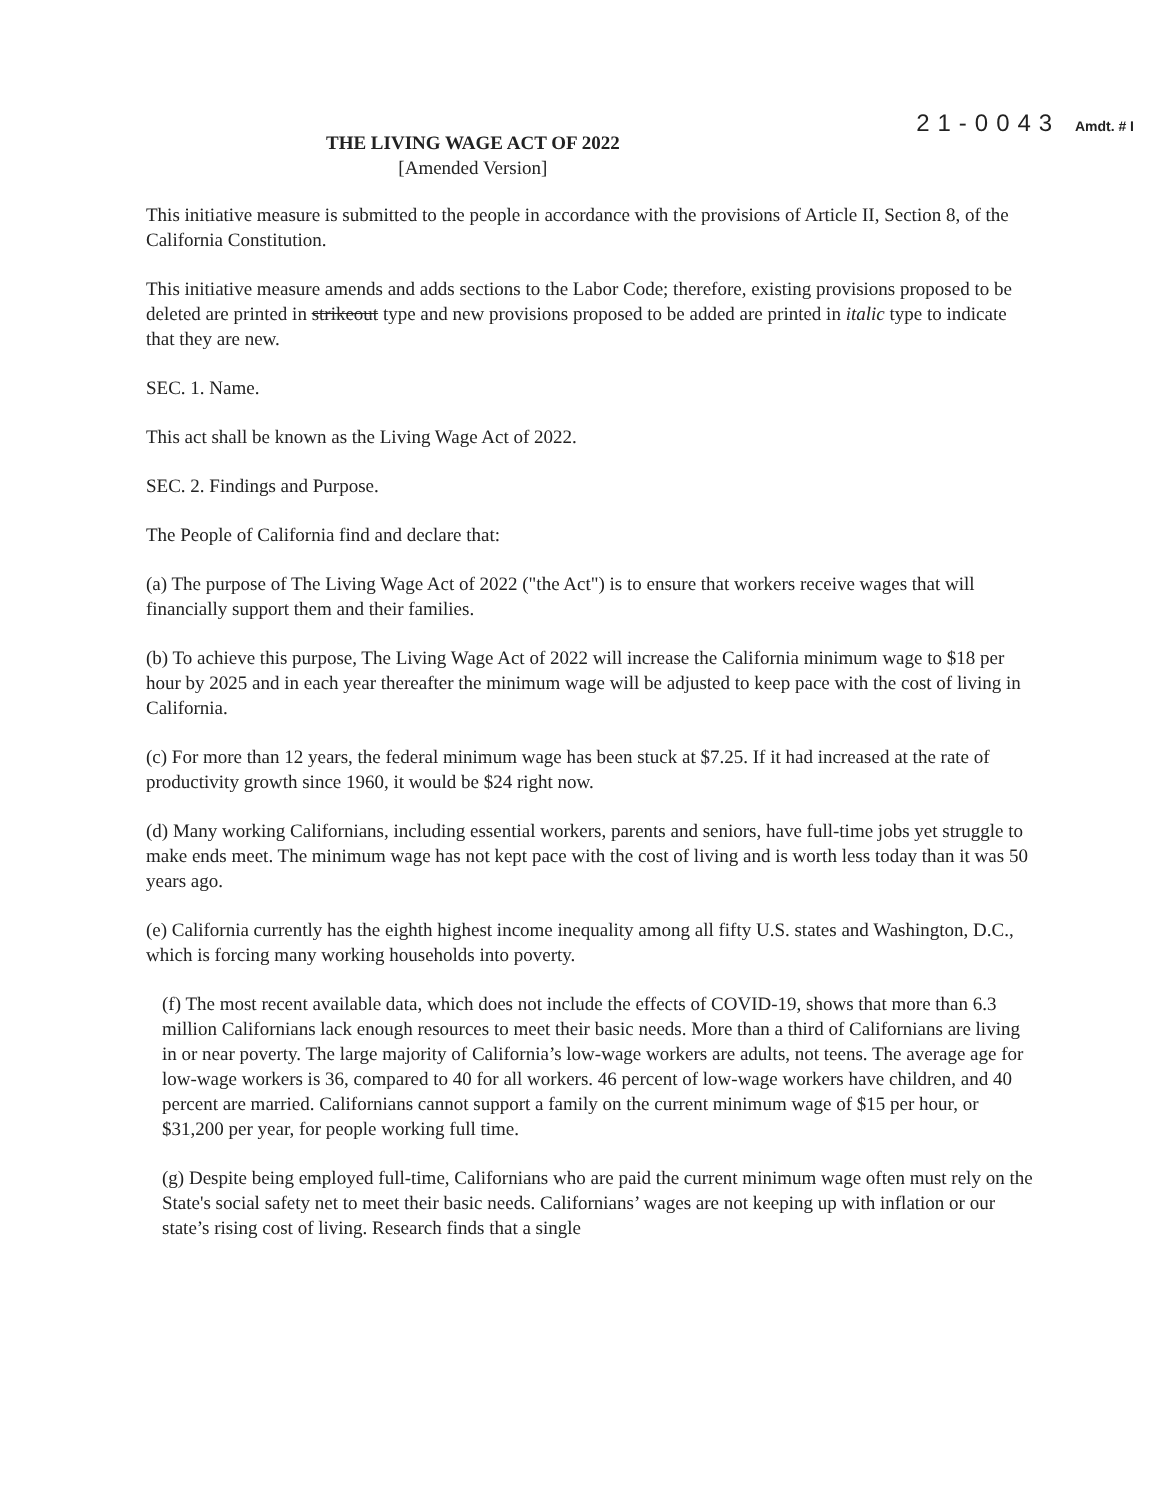THE LIVING WAGE ACT OF 2022
[Amended Version]
21-0043 Amdt. # I
This initiative measure is submitted to the people in accordance with the provisions of Article II, Section 8, of the California Constitution.
This initiative measure amends and adds sections to the Labor Code; therefore, existing provisions proposed to be deleted are printed in strikeout type and new provisions proposed to be added are printed in italic type to indicate that they are new.
SEC. 1. Name.
This act shall be known as the Living Wage Act of 2022.
SEC. 2. Findings and Purpose.
The People of California find and declare that:
(a) The purpose of The Living Wage Act of 2022 ("the Act") is to ensure that workers receive wages that will financially support them and their families.
(b) To achieve this purpose, The Living Wage Act of 2022 will increase the California minimum wage to $18 per hour by 2025 and in each year thereafter the minimum wage will be adjusted to keep pace with the cost of living in California.
(c) For more than 12 years, the federal minimum wage has been stuck at $7.25. If it had increased at the rate of productivity growth since 1960, it would be $24 right now.
(d) Many working Californians, including essential workers, parents and seniors, have full-time jobs yet struggle to make ends meet. The minimum wage has not kept pace with the cost of living and is worth less today than it was 50 years ago.
(e) California currently has the eighth highest income inequality among all fifty U.S. states and Washington, D.C., which is forcing many working households into poverty.
(f) The most recent available data, which does not include the effects of COVID-19, shows that more than 6.3 million Californians lack enough resources to meet their basic needs. More than a third of Californians are living in or near poverty. The large majority of California’s low-wage workers are adults, not teens. The average age for low-wage workers is 36, compared to 40 for all workers. 46 percent of low-wage workers have children, and 40 percent are married. Californians cannot support a family on the current minimum wage of $15 per hour, or $31,200 per year, for people working full time.
(g) Despite being employed full-time, Californians who are paid the current minimum wage often must rely on the State's social safety net to meet their basic needs. Californians’ wages are not keeping up with inflation or our state’s rising cost of living. Research finds that a single